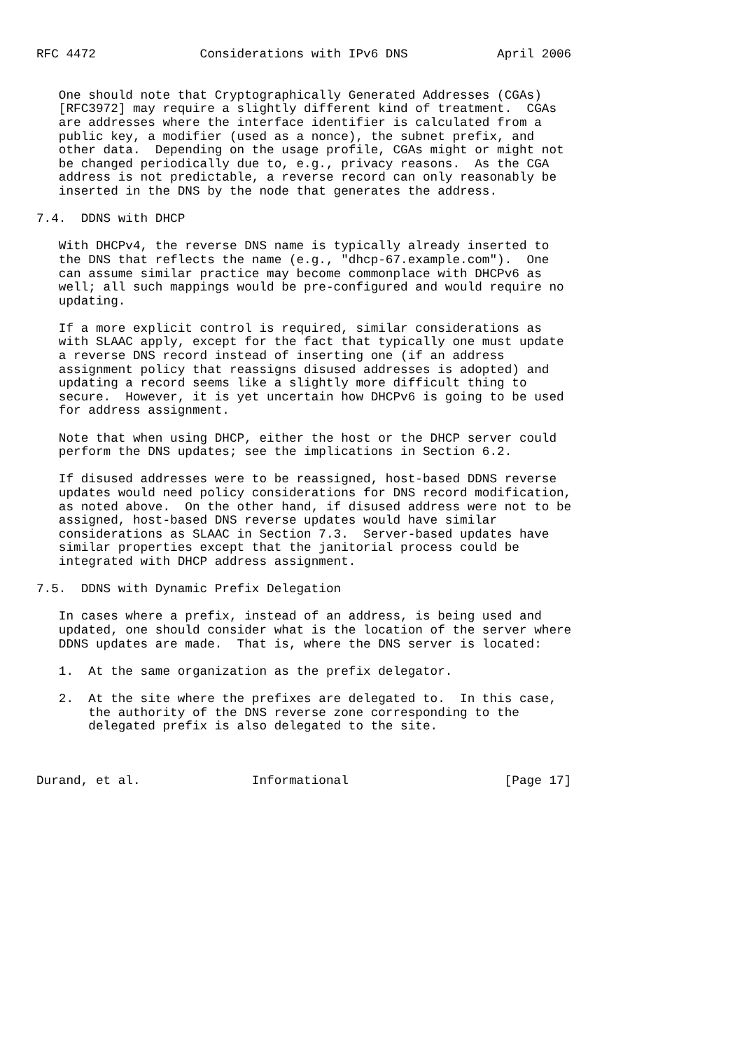RFC 4472              Considerations with IPv6 DNS            April 2006


   One should note that Cryptographically Generated Addresses (CGAs)
   [RFC3972] may require a slightly different kind of treatment.  CGAs
   are addresses where the interface identifier is calculated from a
   public key, a modifier (used as a nonce), the subnet prefix, and
   other data.  Depending on the usage profile, CGAs might or might not
   be changed periodically due to, e.g., privacy reasons.  As the CGA
   address is not predictable, a reverse record can only reasonably be
   inserted in the DNS by the node that generates the address.

7.4.  DDNS with DHCP

   With DHCPv4, the reverse DNS name is typically already inserted to
   the DNS that reflects the name (e.g., "dhcp-67.example.com").  One
   can assume similar practice may become commonplace with DHCPv6 as
   well; all such mappings would be pre-configured and would require no
   updating.

   If a more explicit control is required, similar considerations as
   with SLAAC apply, except for the fact that typically one must update
   a reverse DNS record instead of inserting one (if an address
   assignment policy that reassigns disused addresses is adopted) and
   updating a record seems like a slightly more difficult thing to
   secure.  However, it is yet uncertain how DHCPv6 is going to be used
   for address assignment.

   Note that when using DHCP, either the host or the DHCP server could
   perform the DNS updates; see the implications in Section 6.2.

   If disused addresses were to be reassigned, host-based DDNS reverse
   updates would need policy considerations for DNS record modification,
   as noted above.  On the other hand, if disused address were not to be
   assigned, host-based DNS reverse updates would have similar
   considerations as SLAAC in Section 7.3.  Server-based updates have
   similar properties except that the janitorial process could be
   integrated with DHCP address assignment.

7.5.  DDNS with Dynamic Prefix Delegation

   In cases where a prefix, instead of an address, is being used and
   updated, one should consider what is the location of the server where
   DDNS updates are made.  That is, where the DNS server is located:

   1.  At the same organization as the prefix delegator.

   2.  At the site where the prefixes are delegated to.  In this case,
       the authority of the DNS reverse zone corresponding to the
       delegated prefix is also delegated to the site.



Durand, et al.               Informational                     [Page 17]